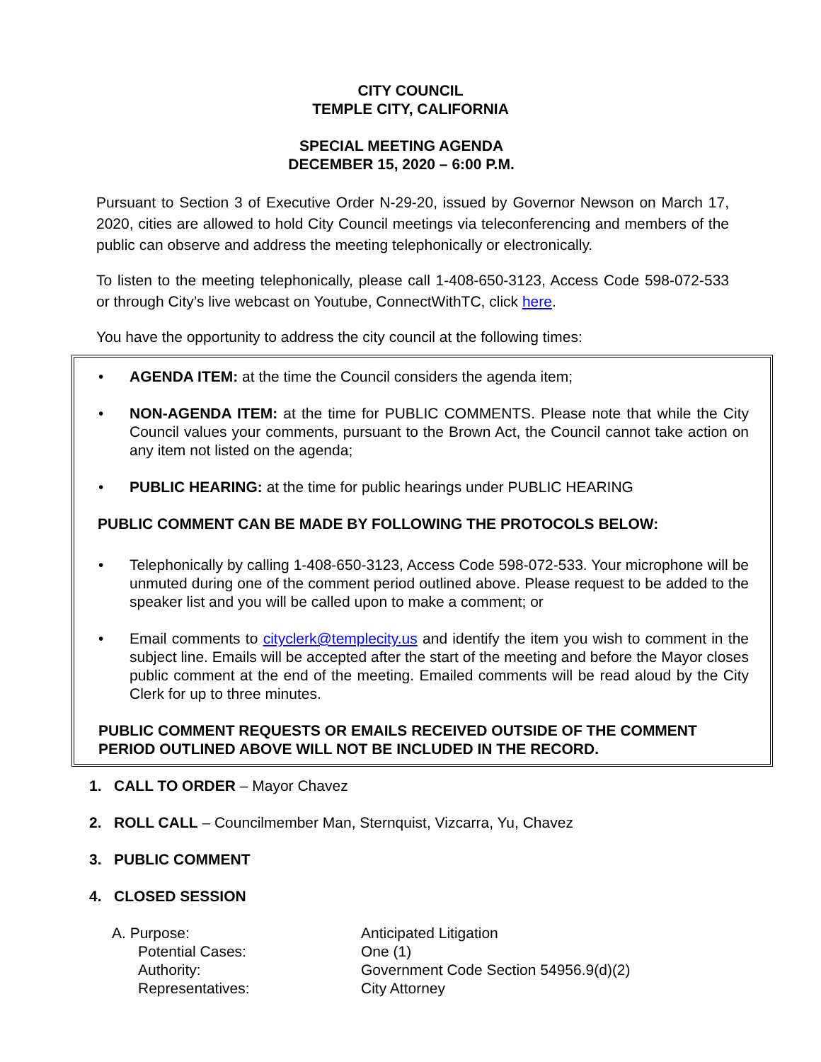CITY COUNCIL
TEMPLE CITY, CALIFORNIA
SPECIAL MEETING AGENDA
DECEMBER 15, 2020 – 6:00 P.M.
Pursuant to Section 3 of Executive Order N-29-20, issued by Governor Newson on March 17, 2020, cities are allowed to hold City Council meetings via teleconferencing and members of the public can observe and address the meeting telephonically or electronically.
To listen to the meeting telephonically, please call 1-408-650-3123, Access Code 598-072-533 or through City’s live webcast on Youtube, ConnectWithTC, click here.
You have the opportunity to address the city council at the following times:
• AGENDA ITEM: at the time the Council considers the agenda item;
• NON-AGENDA ITEM: at the time for PUBLIC COMMENTS. Please note that while the City Council values your comments, pursuant to the Brown Act, the Council cannot take action on any item not listed on the agenda;
• PUBLIC HEARING: at the time for public hearings under PUBLIC HEARING
PUBLIC COMMENT CAN BE MADE BY FOLLOWING THE PROTOCOLS BELOW:
• Telephonically by calling 1-408-650-3123, Access Code 598-072-533. Your microphone will be unmuted during one of the comment period outlined above. Please request to be added to the speaker list and you will be called upon to make a comment; or
• Email comments to cityclerk@templecity.us and identify the item you wish to comment in the subject line. Emails will be accepted after the start of the meeting and before the Mayor closes public comment at the end of the meeting. Emailed comments will be read aloud by the City Clerk for up to three minutes.
PUBLIC COMMENT REQUESTS OR EMAILS RECEIVED OUTSIDE OF THE COMMENT PERIOD OUTLINED ABOVE WILL NOT BE INCLUDED IN THE RECORD.
1. CALL TO ORDER – Mayor Chavez
2. ROLL CALL – Councilmember Man, Sternquist, Vizcarra, Yu, Chavez
3. PUBLIC COMMENT
4. CLOSED SESSION
| A. Purpose: | Anticipated Litigation |
| Potential Cases: | One (1) |
| Authority: | Government Code Section 54956.9(d)(2) |
| Representatives: | City Attorney |